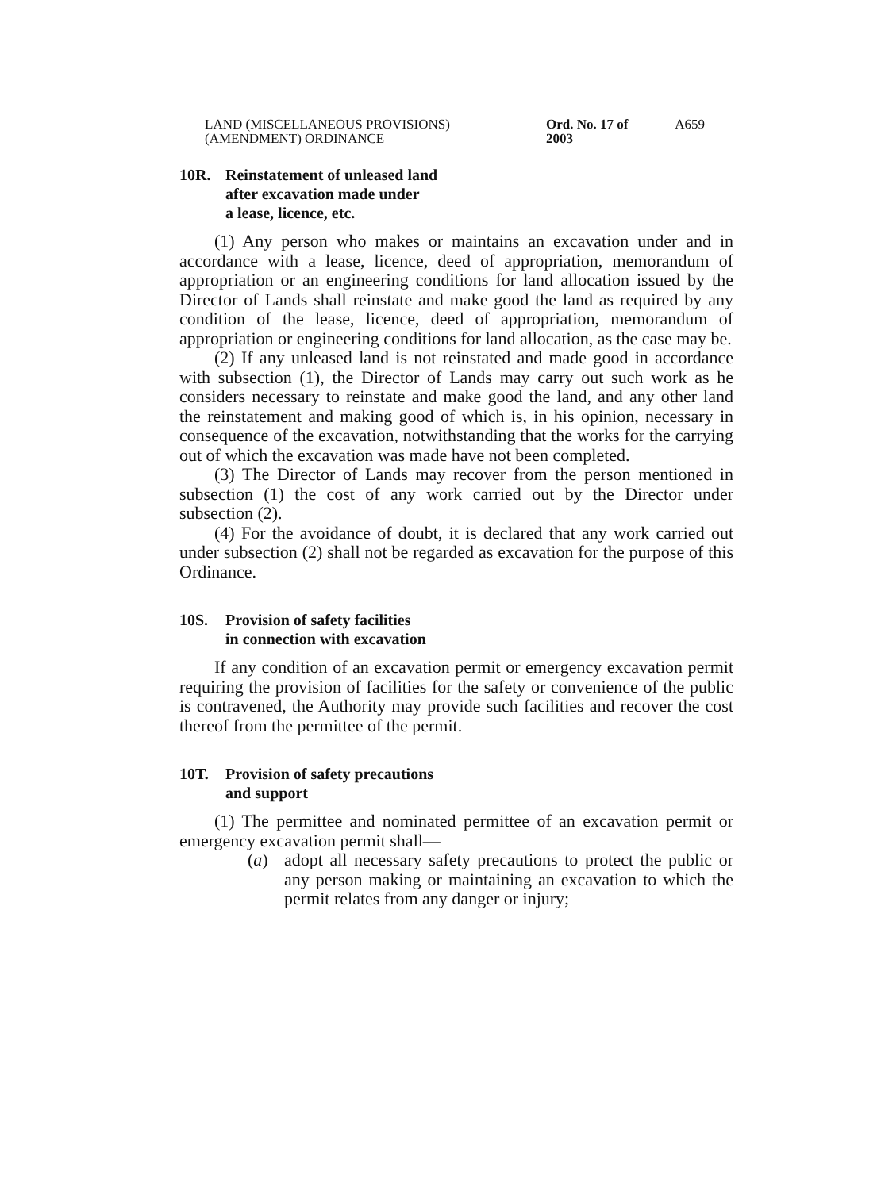LAND (MISCELLANEOUS PROVISIONS)
(AMENDMENT) ORDINANCE
Ord. No. 17 of 2003
A659
10R. Reinstatement of unleased land
after excavation made under
a lease, licence, etc.
(1) Any person who makes or maintains an excavation under and in accordance with a lease, licence, deed of appropriation, memorandum of appropriation or an engineering conditions for land allocation issued by the Director of Lands shall reinstate and make good the land as required by any condition of the lease, licence, deed of appropriation, memorandum of appropriation or engineering conditions for land allocation, as the case may be.
(2) If any unleased land is not reinstated and made good in accordance with subsection (1), the Director of Lands may carry out such work as he considers necessary to reinstate and make good the land, and any other land the reinstatement and making good of which is, in his opinion, necessary in consequence of the excavation, notwithstanding that the works for the carrying out of which the excavation was made have not been completed.
(3) The Director of Lands may recover from the person mentioned in subsection (1) the cost of any work carried out by the Director under subsection (2).
(4) For the avoidance of doubt, it is declared that any work carried out under subsection (2) shall not be regarded as excavation for the purpose of this Ordinance.
10S. Provision of safety facilities
in connection with excavation
If any condition of an excavation permit or emergency excavation permit requiring the provision of facilities for the safety or convenience of the public is contravened, the Authority may provide such facilities and recover the cost thereof from the permittee of the permit.
10T. Provision of safety precautions
and support
(1) The permittee and nominated permittee of an excavation permit or emergency excavation permit shall—
(a) adopt all necessary safety precautions to protect the public or any person making or maintaining an excavation to which the permit relates from any danger or injury;